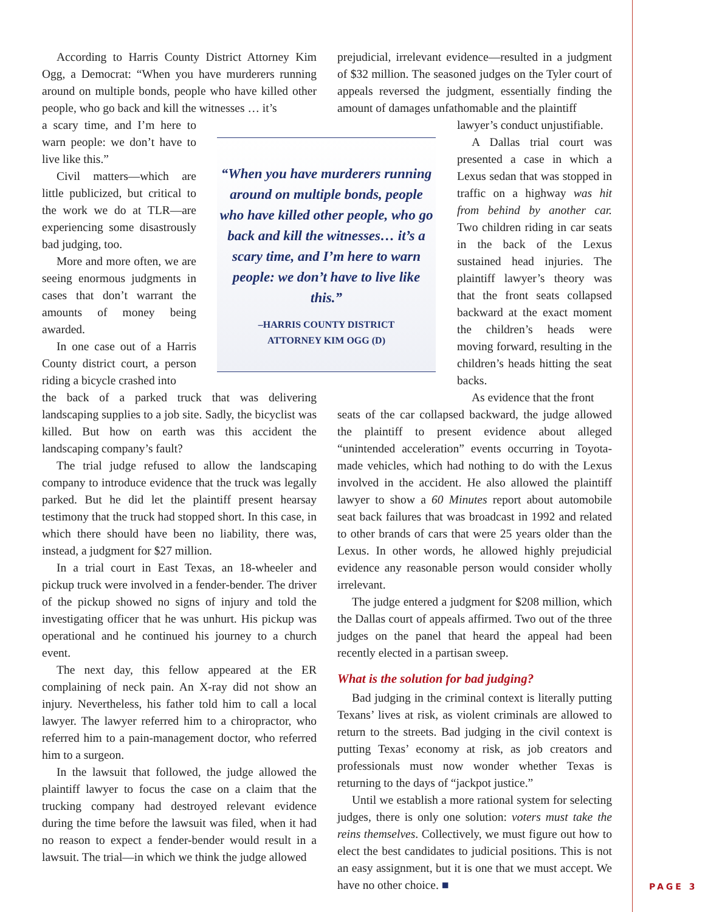According to Harris County District Attorney Kim Ogg, a Democrat: “When you have murderers running around on multiple bonds, people who have killed other people, who go back and kill the witnesses … it’s
a scary time, and I’m here to warn people: we don’t have to live like this.”
Civil matters—which are little publicized, but critical to the work we do at TLR—are experiencing some disastrously bad judging, too.
More and more often, we are seeing enormous judgments in cases that don’t warrant the amounts of money being awarded.
In one case out of a Harris County district court, a person riding a bicycle crashed into
the back of a parked truck that was delivering landscaping supplies to a job site. Sadly, the bicyclist was killed. But how on earth was this accident the landscaping company’s fault?
The trial judge refused to allow the landscaping company to introduce evidence that the truck was legally parked. But he did let the plaintiff present hearsay testimony that the truck had stopped short. In this case, in which there should have been no liability, there was, instead, a judgment for $27 million.
In a trial court in East Texas, an 18-wheeler and pickup truck were involved in a fender-bender. The driver of the pickup showed no signs of injury and told the investigating officer that he was unhurt. His pickup was operational and he continued his journey to a church event.
The next day, this fellow appeared at the ER complaining of neck pain. An X-ray did not show an injury. Nevertheless, his father told him to call a local lawyer. The lawyer referred him to a chiropractor, who referred him to a pain-management doctor, who referred him to a surgeon.
In the lawsuit that followed, the judge allowed the plaintiff lawyer to focus the case on a claim that the trucking company had destroyed relevant evidence during the time before the lawsuit was filed, when it had no reason to expect a fender-bender would result in a lawsuit. The trial—in which we think the judge allowed
“When you have murderers running around on multiple bonds, people who have killed other people, who go back and kill the witnesses… it’s a scary time, and I’m here to warn people: we don’t have to live like this.”
–HARRIS COUNTY DISTRICT
ATTORNEY KIM OGG (D)
prejudicial, irrelevant evidence—resulted in a judgment of $32 million. The seasoned judges on the Tyler court of appeals reversed the judgment, essentially finding the amount of damages unfathomable and the plaintiff
lawyer’s conduct unjustifiable.
A Dallas trial court was presented a case in which a Lexus sedan that was stopped in traffic on a highway was hit from behind by another car. Two children riding in car seats in the back of the Lexus sustained head injuries. The plaintiff lawyer’s theory was that the front seats collapsed backward at the exact moment the children’s heads were moving forward, resulting in the children’s heads hitting the seat backs.
As evidence that the front
seats of the car collapsed backward, the judge allowed the plaintiff to present evidence about alleged “unintended acceleration” events occurring in Toyota-made vehicles, which had nothing to do with the Lexus involved in the accident. He also allowed the plaintiff lawyer to show a 60 Minutes report about automobile seat back failures that was broadcast in 1992 and related to other brands of cars that were 25 years older than the Lexus. In other words, he allowed highly prejudicial evidence any reasonable person would consider wholly irrelevant.
The judge entered a judgment for $208 million, which the Dallas court of appeals affirmed. Two out of the three judges on the panel that heard the appeal had been recently elected in a partisan sweep.
What is the solution for bad judging?
Bad judging in the criminal context is literally putting Texans’ lives at risk, as violent criminals are allowed to return to the streets. Bad judging in the civil context is putting Texas’ economy at risk, as job creators and professionals must now wonder whether Texas is returning to the days of “jackpot justice.”
Until we establish a more rational system for selecting judges, there is only one solution: voters must take the reins themselves. Collectively, we must figure out how to elect the best candidates to judicial positions. This is not an easy assignment, but it is one that we must accept. We have no other choice. ■
PAGE 3